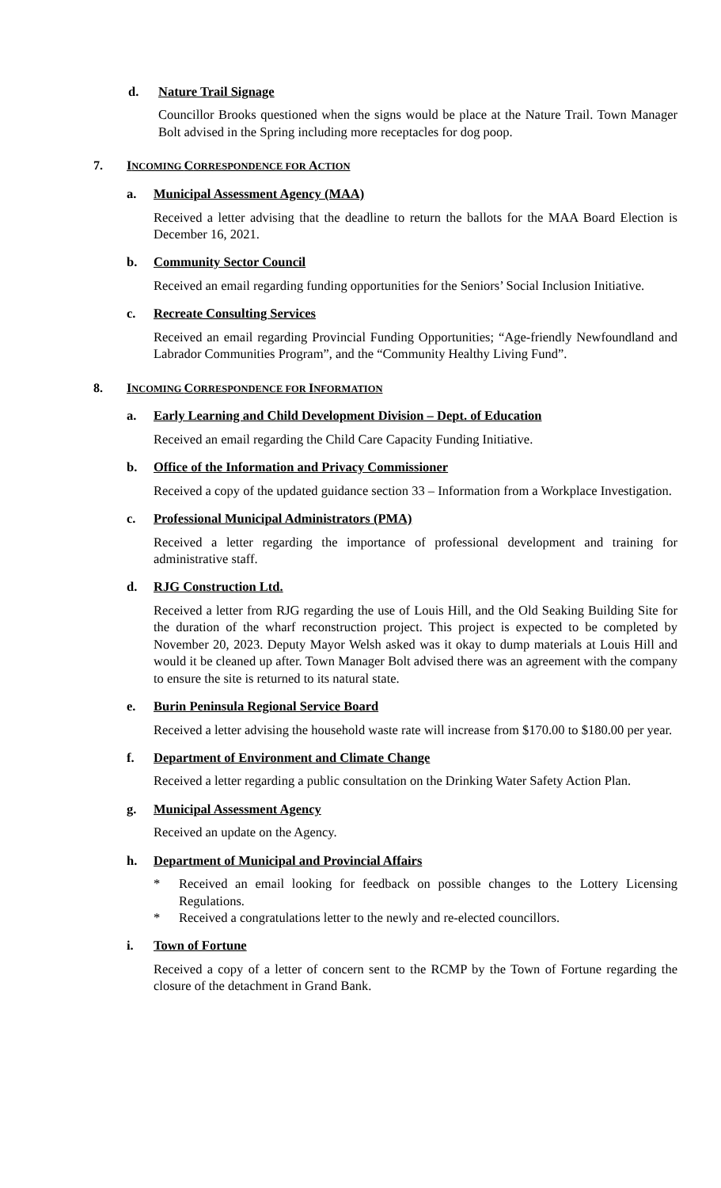d. Nature Trail Signage
Councillor Brooks questioned when the signs would be place at the Nature Trail. Town Manager Bolt advised in the Spring including more receptacles for dog poop.
7. INCOMING CORRESPONDENCE FOR ACTION
a. Municipal Assessment Agency (MAA)
Received a letter advising that the deadline to return the ballots for the MAA Board Election is December 16, 2021.
b. Community Sector Council
Received an email regarding funding opportunities for the Seniors’ Social Inclusion Initiative.
c. Recreate Consulting Services
Received an email regarding Provincial Funding Opportunities; “Age-friendly Newfoundland and Labrador Communities Program”, and the “Community Healthy Living Fund”.
8. INCOMING CORRESPONDENCE FOR INFORMATION
a. Early Learning and Child Development Division – Dept. of Education
Received an email regarding the Child Care Capacity Funding Initiative.
b. Office of the Information and Privacy Commissioner
Received a copy of the updated guidance section 33 – Information from a Workplace Investigation.
c. Professional Municipal Administrators (PMA)
Received a letter regarding the importance of professional development and training for administrative staff.
d. RJG Construction Ltd.
Received a letter from RJG regarding the use of Louis Hill, and the Old Seaking Building Site for the duration of the wharf reconstruction project. This project is expected to be completed by November 20, 2023. Deputy Mayor Welsh asked was it okay to dump materials at Louis Hill and would it be cleaned up after. Town Manager Bolt advised there was an agreement with the company to ensure the site is returned to its natural state.
e. Burin Peninsula Regional Service Board
Received a letter advising the household waste rate will increase from $170.00 to $180.00 per year.
f. Department of Environment and Climate Change
Received a letter regarding a public consultation on the Drinking Water Safety Action Plan.
g. Municipal Assessment Agency
Received an update on the Agency.
h. Department of Municipal and Provincial Affairs
* Received an email looking for feedback on possible changes to the Lottery Licensing Regulations.
* Received a congratulations letter to the newly and re-elected councillors.
i. Town of Fortune
Received a copy of a letter of concern sent to the RCMP by the Town of Fortune regarding the closure of the detachment in Grand Bank.